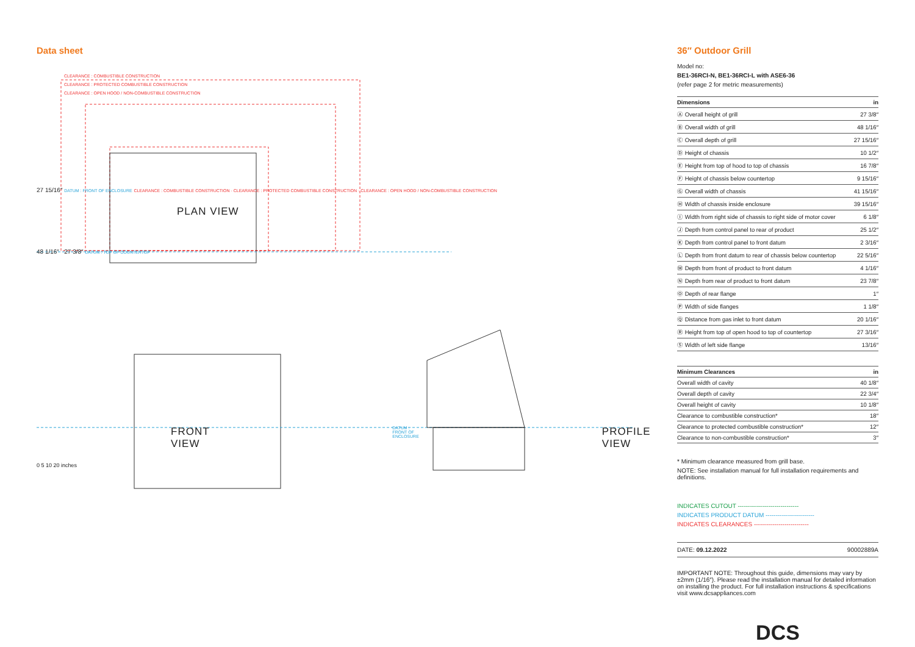Data sheet
CLEARANCE : COMBUSTIBLE CONSTRUCTION
CLEARANCE : PROTECTED COMBUSTIBLE CONSTRUCTION
CLEARANCE : OPEN HOOD / NON-COMBUSTIBLE CONSTRUCTION
27 15/16″ DATUM : FRONT OF ENCLOSURE CLEARANCE : COMBUSTIBLE CONSTRUCTION · CLEARANCE : PROTECTED COMBUSTIBLE CONSTRUCTION · CLEARANCE : OPEN HOOD / NON-COMBUSTIBLE CONSTRUCTION
PLAN VIEW
48 1/16″ 27 3/8″ DATUM : TOP OF COUNTERTOP
FRONT VIEW DATUM : FRONT OF ENCLOSURE PROFILE VIEW
0 5 10 20 inches
36″ Outdoor Grill
Model no:
BE1-36RCI-N, BE1-36RCI-L with ASE6-36
(refer page 2 for metric measurements)
| Dimensions | in |
| --- | --- |
| Ⓐ Overall height of grill | 27 3/8″ |
| Ⓑ Overall width of grill | 48 1/16″ |
| Ⓒ Overall depth of grill | 27 15/16″ |
| Ⓓ Height of chassis | 10 1/2″ |
| Ⓔ Height from top of hood to top of chassis | 16 7/8″ |
| Ⓕ Height of chassis below countertop | 9 15/16″ |
| Ⓖ Overall width of chassis | 41 15/16″ |
| Ⓗ Width of chassis inside enclosure | 39 15/16″ |
| Ⓘ Width from right side of chassis to right side of motor cover | 6 1/8″ |
| Ⓙ Depth from control panel to rear of product | 25 1/2″ |
| Ⓚ Depth from control panel to front datum | 2 3/16″ |
| Ⓛ Depth from front datum to rear of chassis below countertop | 22 5/16″ |
| Ⓜ Depth from front of product to front datum | 4 1/16″ |
| Ⓝ Depth from rear of product to front datum | 23 7/8″ |
| Ⓞ Depth of rear flange | 1″ |
| Ⓟ Width of side flanges | 1 1/8″ |
| Ⓠ Distance from gas inlet to front datum | 20 1/16″ |
| Ⓡ Height from top of open hood to top of countertop | 27 3/16″ |
| Ⓢ Width of left side flange | 13/16″ |
| Minimum Clearances | in |
| --- | --- |
| Overall width of cavity | 40 1/8″ |
| Overall depth of cavity | 22 3/4″ |
| Overall height of cavity | 10 1/8″ |
| Clearance to combustible construction* | 18″ |
| Clearance to protected combustible construction* | 12″ |
| Clearance to non-combustible construction* | 3″ |
* Minimum clearance measured from grill base.
NOTE: See installation manual for full installation requirements and definitions.
INDICATES CUTOUT ------------------------------
INDICATES PRODUCT DATUM ------------------------
INDICATES CLEARANCES ---------------------------
DATE: 09.12.2022 90002889A
IMPORTANT NOTE: Throughout this guide, dimensions may vary by ±2mm (1/16″). Please read the installation manual for detailed information on installing the product. For full installation instructions & specifications visit www.dcsappliances.com
DCS